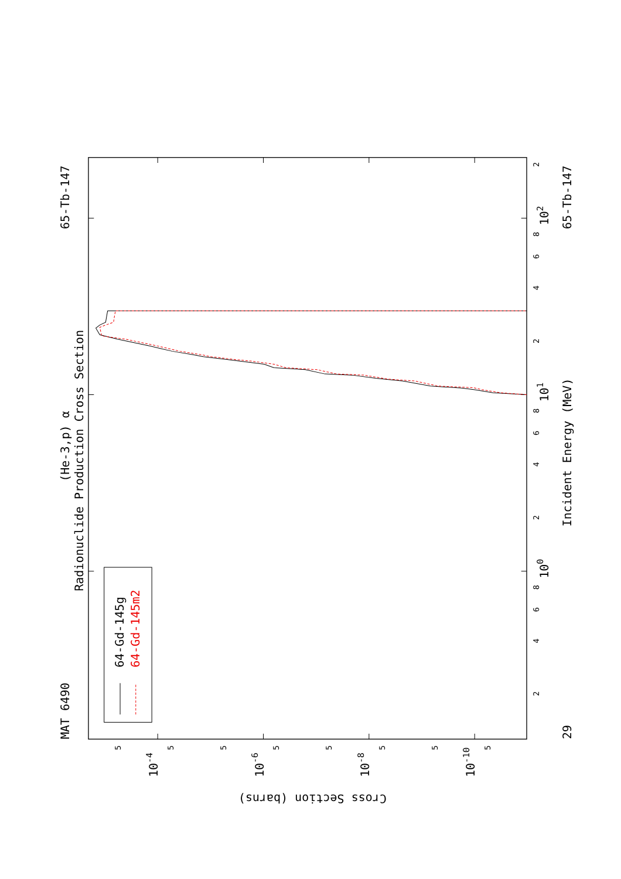MAT 6490
65-Tb-147
(He-3,p) α
Radionuclide Production Cross Section
64-Gd-145g
64-Gd-145m2
Incident Energy (MeV)
65-Tb-147
29
102
101
100
10-4
10-6
10-8
10-10
Cross Section (barns)
2
4
6
8
2
4
6
8
2
4
6
8
2
5
5
5
5
5
5
5
5